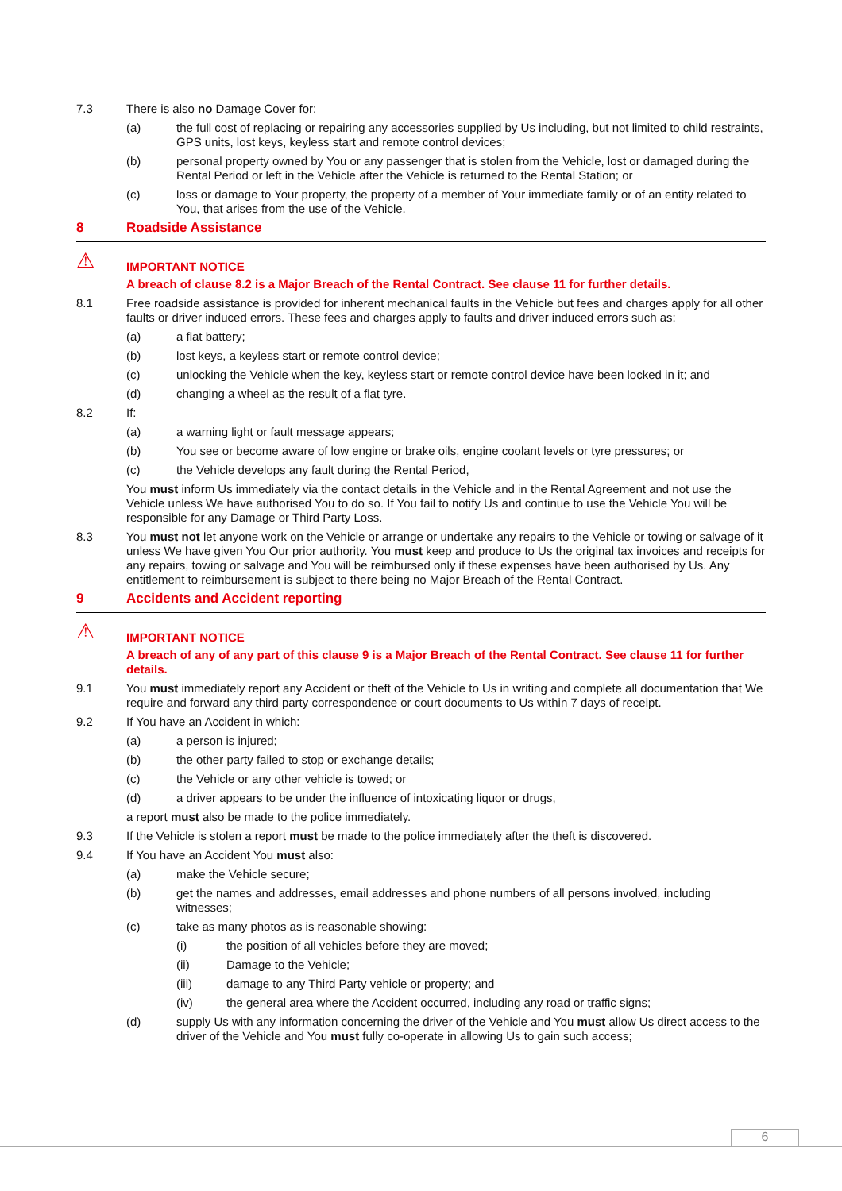7.3 There is also no Damage Cover for:
(a) the full cost of replacing or repairing any accessories supplied by Us including, but not limited to child restraints, GPS units, lost keys, keyless start and remote control devices;
(b) personal property owned by You or any passenger that is stolen from the Vehicle, lost or damaged during the Rental Period or left in the Vehicle after the Vehicle is returned to the Rental Station; or
(c) loss or damage to Your property, the property of a member of Your immediate family or of an entity related to You, that arises from the use of the Vehicle.
8 Roadside Assistance
⚠
IMPORTANT NOTICE
A breach of clause 8.2 is a Major Breach of the Rental Contract. See clause 11 for further details.
8.1 Free roadside assistance is provided for inherent mechanical faults in the Vehicle but fees and charges apply for all other faults or driver induced errors. These fees and charges apply to faults and driver induced errors such as:
(a) a flat battery;
(b) lost keys, a keyless start or remote control device;
(c) unlocking the Vehicle when the key, keyless start or remote control device have been locked in it; and
(d) changing a wheel as the result of a flat tyre.
8.2 If:
(a) a warning light or fault message appears;
(b) You see or become aware of low engine or brake oils, engine coolant levels or tyre pressures; or
(c) the Vehicle develops any fault during the Rental Period,
You must inform Us immediately via the contact details in the Vehicle and in the Rental Agreement and not use the Vehicle unless We have authorised You to do so. If You fail to notify Us and continue to use the Vehicle You will be responsible for any Damage or Third Party Loss.
8.3 You must not let anyone work on the Vehicle or arrange or undertake any repairs to the Vehicle or towing or salvage of it unless We have given You Our prior authority. You must keep and produce to Us the original tax invoices and receipts for any repairs, towing or salvage and You will be reimbursed only if these expenses have been authorised by Us. Any entitlement to reimbursement is subject to there being no Major Breach of the Rental Contract.
9 Accidents and Accident reporting
⚠
IMPORTANT NOTICE
A breach of any of any part of this clause 9 is a Major Breach of the Rental Contract. See clause 11 for further details.
9.1 You must immediately report any Accident or theft of the Vehicle to Us in writing and complete all documentation that We require and forward any third party correspondence or court documents to Us within 7 days of receipt.
9.2 If You have an Accident in which:
(a) a person is injured;
(b) the other party failed to stop or exchange details;
(c) the Vehicle or any other vehicle is towed; or
(d) a driver appears to be under the influence of intoxicating liquor or drugs,
a report must also be made to the police immediately.
9.3 If the Vehicle is stolen a report must be made to the police immediately after the theft is discovered.
9.4 If You have an Accident You must also:
(a) make the Vehicle secure;
(b) get the names and addresses, email addresses and phone numbers of all persons involved, including witnesses;
(c) take as many photos as is reasonable showing:
(i) the position of all vehicles before they are moved;
(ii) Damage to the Vehicle;
(iii) damage to any Third Party vehicle or property; and
(iv) the general area where the Accident occurred, including any road or traffic signs;
(d) supply Us with any information concerning the driver of the Vehicle and You must allow Us direct access to the driver of the Vehicle and You must fully co-operate in allowing Us to gain such access;
6